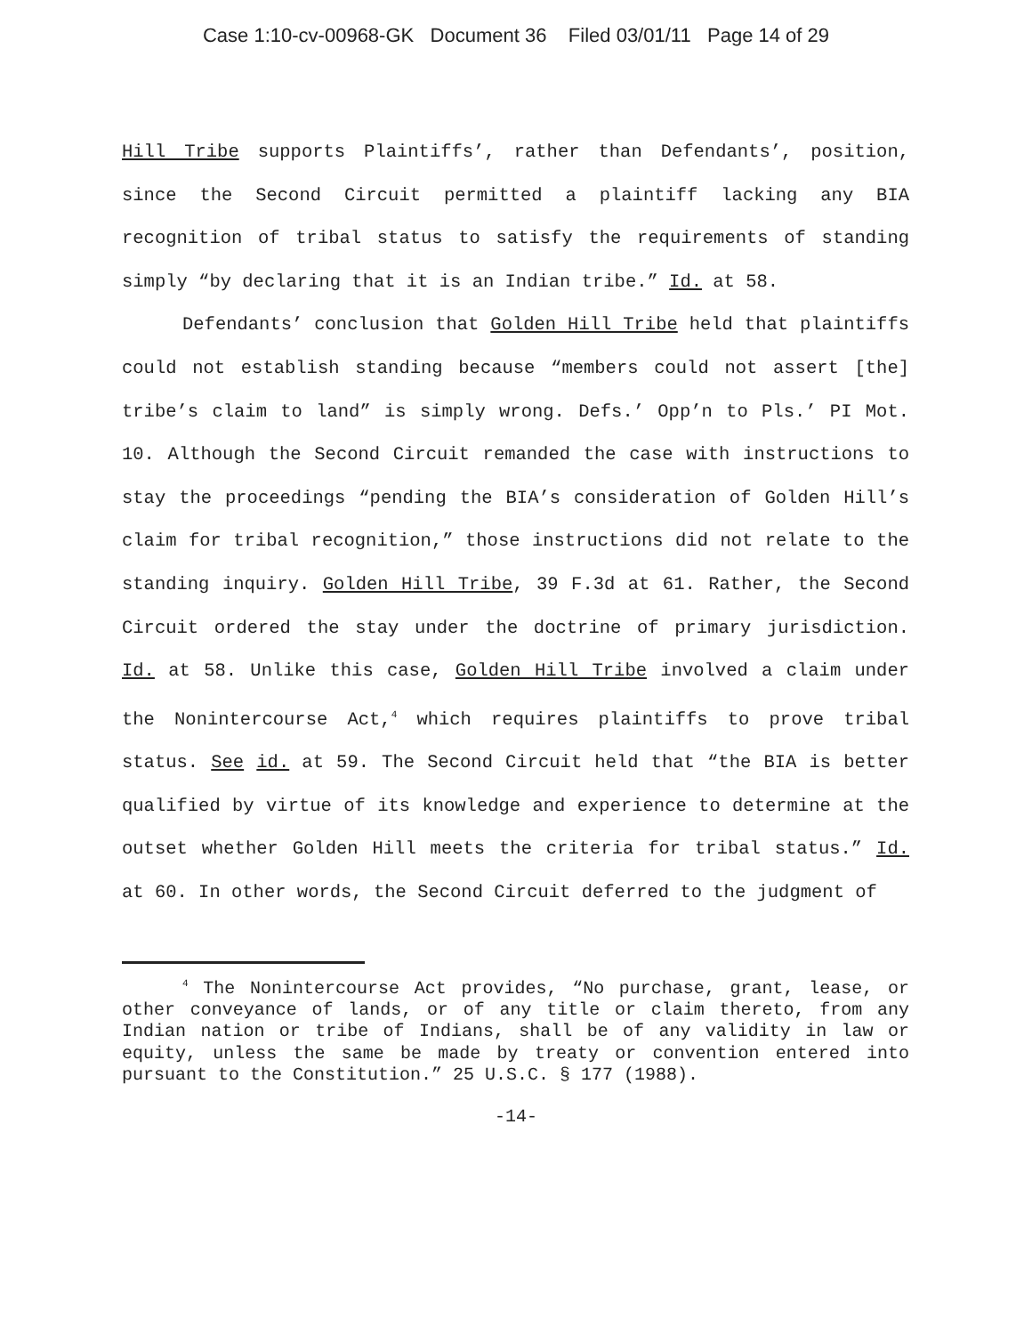Case 1:10-cv-00968-GK Document 36 Filed 03/01/11 Page 14 of 29
Hill Tribe supports Plaintiffs’, rather than Defendants’, position, since the Second Circuit permitted a plaintiff lacking any BIA recognition of tribal status to satisfy the requirements of standing simply “by declaring that it is an Indian tribe.” Id. at 58.
Defendants’ conclusion that Golden Hill Tribe held that plaintiffs could not establish standing because “members could not assert [the] tribe’s claim to land” is simply wrong. Defs.’ Opp’n to Pls.’ PI Mot. 10. Although the Second Circuit remanded the case with instructions to stay the proceedings “pending the BIA’s consideration of Golden Hill’s claim for tribal recognition,” those instructions did not relate to the standing inquiry. Golden Hill Tribe, 39 F.3d at 61. Rather, the Second Circuit ordered the stay under the doctrine of primary jurisdiction. Id. at 58. Unlike this case, Golden Hill Tribe involved a claim under the Nonintercourse Act,<sup>4</sup> which requires plaintiffs to prove tribal status. See id. at 59. The Second Circuit held that “the BIA is better qualified by virtue of its knowledge and experience to determine at the outset whether Golden Hill meets the criteria for tribal status.” Id. at 60. In other words, the Second Circuit deferred to the judgment of
<sup>4</sup> The Nonintercourse Act provides, “No purchase, grant, lease, or other conveyance of lands, or of any title or claim thereto, from any Indian nation or tribe of Indians, shall be of any validity in law or equity, unless the same be made by treaty or convention entered into pursuant to the Constitution.” 25 U.S.C. § 177 (1988).
-14-